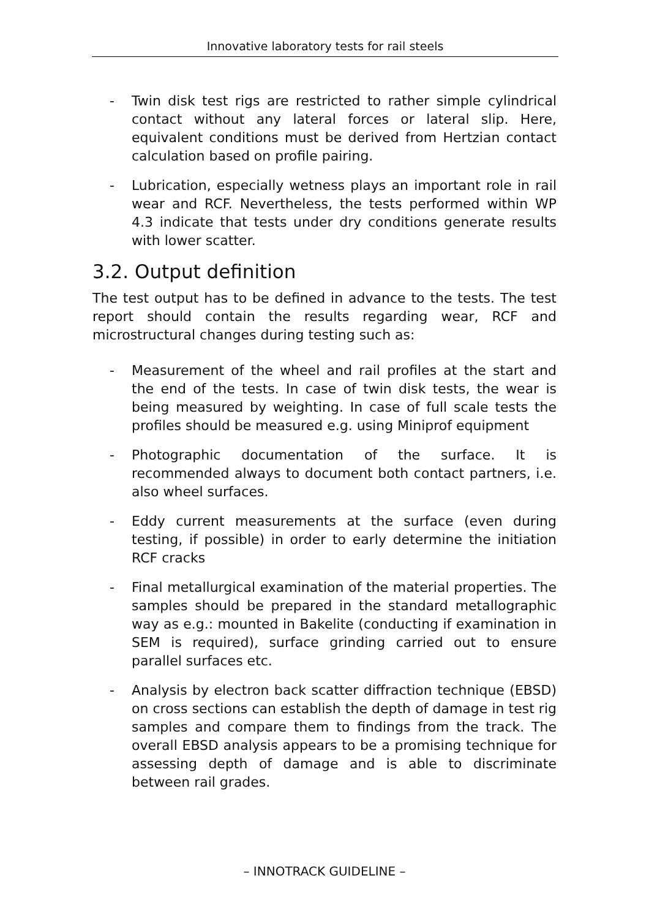Innovative laboratory tests for rail steels
- Twin disk test rigs are restricted to rather simple cylindrical contact without any lateral forces or lateral slip. Here, equivalent conditions must be derived from Hertzian contact calculation based on profile pairing.
- Lubrication, especially wetness plays an important role in rail wear and RCF. Nevertheless, the tests performed within WP 4.3 indicate that tests under dry conditions generate results with lower scatter.
3.2. Output definition
The test output has to be defined in advance to the tests. The test report should contain the results regarding wear, RCF and microstructural changes during testing such as:
- Measurement of the wheel and rail profiles at the start and the end of the tests. In case of twin disk tests, the wear is being measured by weighting. In case of full scale tests the profiles should be measured e.g. using Miniprof equipment
- Photographic documentation of the surface. It is recommended always to document both contact partners, i.e. also wheel surfaces.
- Eddy current measurements at the surface (even during testing, if possible) in order to early determine the initiation RCF cracks
- Final metallurgical examination of the material properties. The samples should be prepared in the standard metallographic way as e.g.: mounted in Bakelite (conducting if examination in SEM is required), surface grinding carried out to ensure parallel surfaces etc.
- Analysis by electron back scatter diffraction technique (EBSD) on cross sections can establish the depth of damage in test rig samples and compare them to findings from the track. The overall EBSD analysis appears to be a promising technique for assessing depth of damage and is able to discriminate between rail grades.
– INNOTRACK GUIDELINE –